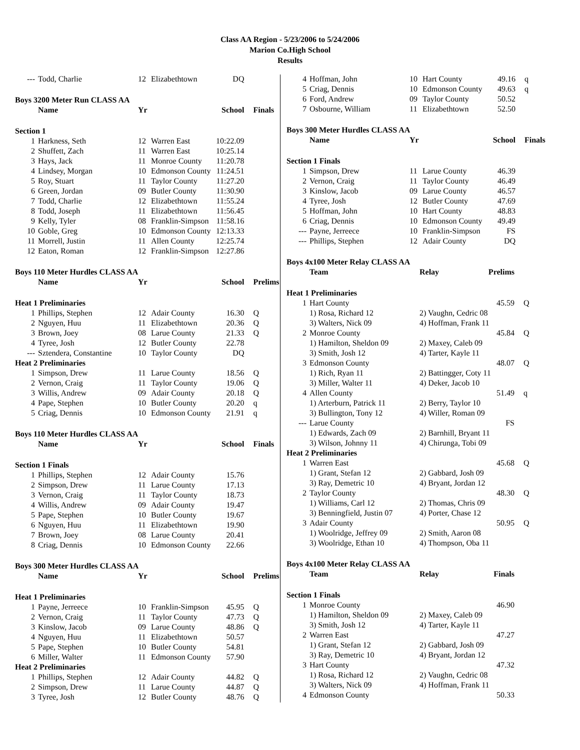Class AA Region - 5/23/2006 to 5/24/2006
Marion Co.High School
Results
| --- | Todd, Charlie | 12 | Elizabethtown | DQ | |
| Boys 3200 Meter Run CLASS AA | | | | | |
| | Name | Yr | | School | Finals |
| Section 1 | | | | | |
| 1 | Harkness, Seth | 12 | Warren East | 10:22.09 | |
| 2 | Shuffett, Zach | 11 | Warren East | 10:25.14 | |
| 3 | Hays, Jack | 11 | Monroe County | 11:20.78 | |
| 4 | Lindsey, Morgan | 10 | Edmonson County | 11:24.51 | |
| 5 | Roy, Stuart | 11 | Taylor County | 11:27.20 | |
| 6 | Green, Jordan | 09 | Butler County | 11:30.90 | |
| 7 | Todd, Charlie | 12 | Elizabethtown | 11:55.24 | |
| 8 | Todd, Joseph | 11 | Elizabethtown | 11:56.45 | |
| 9 | Kelly, Tyler | 08 | Franklin-Simpson | 11:58.16 | |
| 10 | Goble, Greg | 10 | Edmonson County | 12:13.33 | |
| 11 | Morrell, Justin | 11 | Allen County | 12:25.74 | |
| 12 | Eaton, Roman | 12 | Franklin-Simpson | 12:27.86 | |
| Boys 110 Meter Hurdles CLASS AA | | | | | |
| | Name | Yr | | School | Prelims |
| Heat 1 Preliminaries | | | | | |
| 1 | Phillips, Stephen | 12 | Adair County | 16.30 | Q |
| 2 | Nguyen, Huu | 11 | Elizabethtown | 20.36 | Q |
| 3 | Brown, Joey | 08 | Larue County | 21.33 | Q |
| 4 | Tyree, Josh | 12 | Butler County | 22.78 | |
| --- | Sztendera, Constantine | 10 | Taylor County | DQ | |
| Heat 2 Preliminaries | | | | | |
| 1 | Simpson, Drew | 11 | Larue County | 18.56 | Q |
| 2 | Vernon, Craig | 11 | Taylor County | 19.06 | Q |
| 3 | Willis, Andrew | 09 | Adair County | 20.18 | Q |
| 4 | Pape, Stephen | 10 | Butler County | 20.20 | q |
| 5 | Criag, Dennis | 10 | Edmonson County | 21.91 | q |
| Boys 110 Meter Hurdles CLASS AA | | | | | |
| | Name | Yr | | School | Finals |
| Section 1 Finals | | | | | |
| 1 | Phillips, Stephen | 12 | Adair County | 15.76 | |
| 2 | Simpson, Drew | 11 | Larue County | 17.13 | |
| 3 | Vernon, Craig | 11 | Taylor County | 18.73 | |
| 4 | Willis, Andrew | 09 | Adair County | 19.47 | |
| 5 | Pape, Stephen | 10 | Butler County | 19.67 | |
| 6 | Nguyen, Huu | 11 | Elizabethtown | 19.90 | |
| 7 | Brown, Joey | 08 | Larue County | 20.41 | |
| 8 | Criag, Dennis | 10 | Edmonson County | 22.66 | |
| Boys 300 Meter Hurdles CLASS AA | | | | | |
| | Name | Yr | | School | Prelims |
| Heat 1 Preliminaries | | | | | |
| 1 | Payne, Jerreece | 10 | Franklin-Simpson | 45.95 | Q |
| 2 | Vernon, Craig | 11 | Taylor County | 47.73 | Q |
| 3 | Kinslow, Jacob | 09 | Larue County | 48.86 | Q |
| 4 | Nguyen, Huu | 11 | Elizabethtown | 50.57 | |
| 5 | Pape, Stephen | 10 | Butler County | 54.81 | |
| 6 | Miller, Walter | 11 | Edmonson County | 57.90 | |
| Heat 2 Preliminaries | | | | | |
| 1 | Phillips, Stephen | 12 | Adair County | 44.82 | Q |
| 2 | Simpson, Drew | 11 | Larue County | 44.87 | Q |
| 3 | Tyree, Josh | 12 | Butler County | 48.76 | Q |
| 4 | Hoffman, John | 10 | Hart County | 49.16 | q |
| 5 | Criag, Dennis | 10 | Edmonson County | 49.63 | q |
| 6 | Ford, Andrew | 09 | Taylor County | 50.52 | |
| 7 | Osbourne, William | 11 | Elizabethtown | 52.50 | |
| Boys 300 Meter Hurdles CLASS AA | | | | | |
| | Name | Yr | | School | Finals |
| Section 1 Finals | | | | | |
| 1 | Simpson, Drew | 11 | Larue County | 46.39 | |
| 2 | Vernon, Craig | 11 | Taylor County | 46.49 | |
| 3 | Kinslow, Jacob | 09 | Larue County | 46.57 | |
| 4 | Tyree, Josh | 12 | Butler County | 47.69 | |
| 5 | Hoffman, John | 10 | Hart County | 48.83 | |
| 6 | Criag, Dennis | 10 | Edmonson County | 49.49 | |
| --- | Payne, Jerreece | 10 | Franklin-Simpson | FS | |
| --- | Phillips, Stephen | 12 | Adair County | DQ | |
| Boys 4x100 Meter Relay CLASS AA | | | | |
| | Team | Relay | Prelims | |
| Heat 1 Preliminaries | | | | |
| 1 | Hart County | | 45.59 | Q |
| | 1) Rosa, Richard 12 | 2) Vaughn, Cedric 08 | | |
| | 3) Walters, Nick 09 | 4) Hoffman, Frank 11 | | |
| 2 | Monroe County | | 45.84 | Q |
| | 1) Hamilton, Sheldon 09 | 2) Maxey, Caleb 09 | | |
| | 3) Smith, Josh 12 | 4) Tarter, Kayle 11 | | |
| 3 | Edmonson County | | 48.07 | Q |
| | 1) Rich, Ryan 11 | 2) Battingger, Coty 11 | | |
| | 3) Miller, Walter 11 | 4) Deker, Jacob 10 | | |
| 4 | Allen County | | 51.49 | q |
| | 1) Arterburn, Patrick 11 | 2) Berry, Taylor 10 | | |
| | 3) Bullington, Tony 12 | 4) Willer, Roman 09 | | |
| --- | Larue County | | FS | |
| | 1) Edwards, Zach 09 | 2) Barnhill, Bryant 11 | | |
| | 3) Wilson, Johnny 11 | 4) Chirunga, Tobi 09 | | |
| Heat 2 Preliminaries | | | | |
| 1 | Warren East | | 45.68 | Q |
| | 1) Grant, Stefan 12 | 2) Gabbard, Josh 09 | | |
| | 3) Ray, Demetric 10 | 4) Bryant, Jordan 12 | | |
| 2 | Taylor County | | 48.30 | Q |
| | 1) Williams, Carl 12 | 2) Thomas, Chris 09 | | |
| | 3) Benningfield, Justin 07 | 4) Porter, Chase 12 | | |
| 3 | Adair County | | 50.95 | Q |
| | 1) Woolridge, Jeffrey 09 | 2) Smith, Aaron 08 | | |
| | 3) Woolridge, Ethan 10 | 4) Thompson, Oba 11 | | |
| Boys 4x100 Meter Relay CLASS AA | | | | |
| | Team | Relay | Finals | |
| Section 1 Finals | | | | |
| 1 | Monroe County | | 46.90 | |
| | 1) Hamilton, Sheldon 09 | 2) Maxey, Caleb 09 | | |
| | 3) Smith, Josh 12 | 4) Tarter, Kayle 11 | | |
| 2 | Warren East | | 47.27 | |
| | 1) Grant, Stefan 12 | 2) Gabbard, Josh 09 | | |
| | 3) Ray, Demetric 10 | 4) Bryant, Jordan 12 | | |
| 3 | Hart County | | 47.32 | |
| | 1) Rosa, Richard 12 | 2) Vaughn, Cedric 08 | | |
| | 3) Walters, Nick 09 | 4) Hoffman, Frank 11 | | |
| 4 | Edmonson County | | 50.33 | |